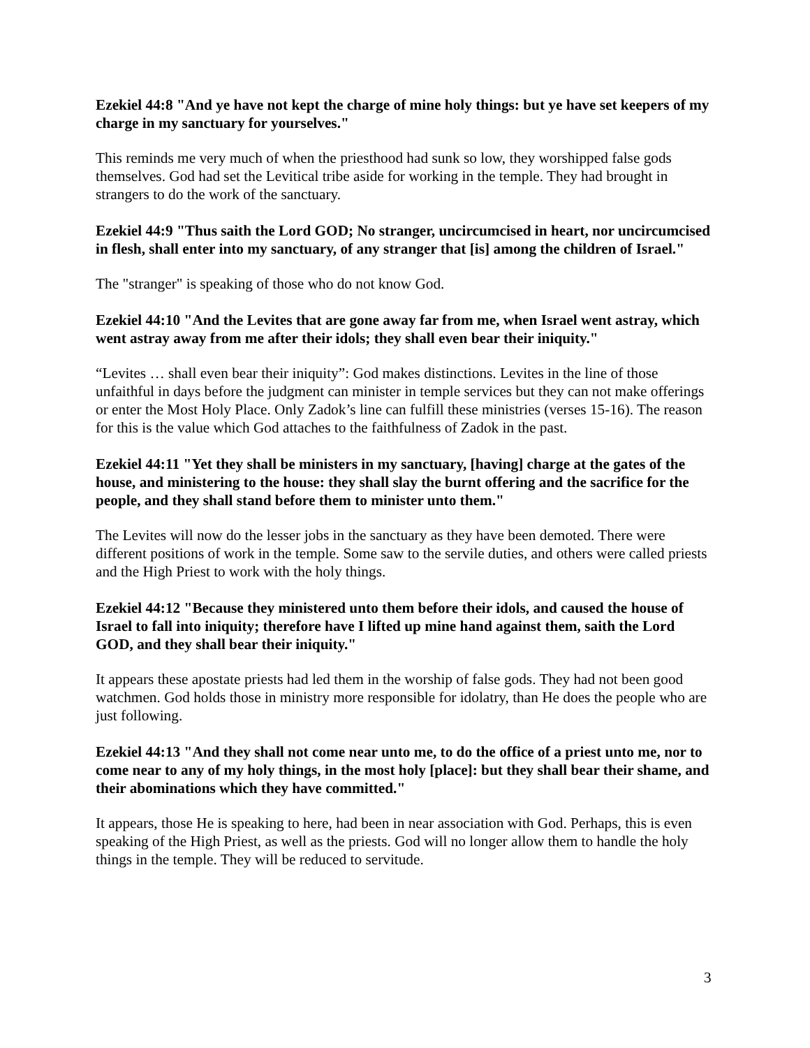Ezekiel 44:8 "And ye have not kept the charge of mine holy things: but ye have set keepers of my charge in my sanctuary for yourselves."
This reminds me very much of when the priesthood had sunk so low, they worshipped false gods themselves. God had set the Levitical tribe aside for working in the temple. They had brought in strangers to do the work of the sanctuary.
Ezekiel 44:9 "Thus saith the Lord GOD; No stranger, uncircumcised in heart, nor uncircumcised in flesh, shall enter into my sanctuary, of any stranger that [is] among the children of Israel."
The "stranger" is speaking of those who do not know God.
Ezekiel 44:10 "And the Levites that are gone away far from me, when Israel went astray, which went astray away from me after their idols; they shall even bear their iniquity."
“Levites … shall even bear their iniquity”: God makes distinctions. Levites in the line of those unfaithful in days before the judgment can minister in temple services but they can not make offerings or enter the Most Holy Place. Only Zadok’s line can fulfill these ministries (verses 15-16). The reason for this is the value which God attaches to the faithfulness of Zadok in the past.
Ezekiel 44:11 "Yet they shall be ministers in my sanctuary, [having] charge at the gates of the house, and ministering to the house: they shall slay the burnt offering and the sacrifice for the people, and they shall stand before them to minister unto them."
The Levites will now do the lesser jobs in the sanctuary as they have been demoted. There were different positions of work in the temple. Some saw to the servile duties, and others were called priests and the High Priest to work with the holy things.
Ezekiel 44:12 "Because they ministered unto them before their idols, and caused the house of Israel to fall into iniquity; therefore have I lifted up mine hand against them, saith the Lord GOD, and they shall bear their iniquity."
It appears these apostate priests had led them in the worship of false gods. They had not been good watchmen. God holds those in ministry more responsible for idolatry, than He does the people who are just following.
Ezekiel 44:13 "And they shall not come near unto me, to do the office of a priest unto me, nor to come near to any of my holy things, in the most holy [place]: but they shall bear their shame, and their abominations which they have committed."
It appears, those He is speaking to here, had been in near association with God. Perhaps, this is even speaking of the High Priest, as well as the priests. God will no longer allow them to handle the holy things in the temple. They will be reduced to servitude.
3